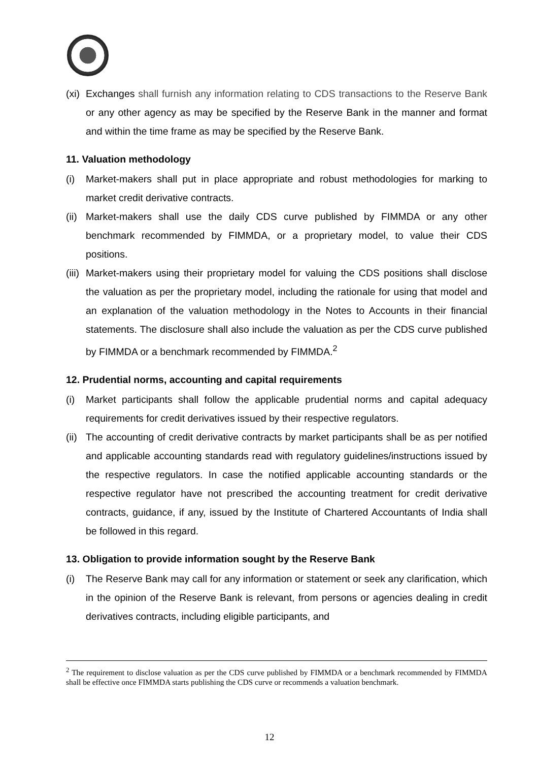(xi) Exchanges shall furnish any information relating to CDS transactions to the Reserve Bank or any other agency as may be specified by the Reserve Bank in the manner and format and within the time frame as may be specified by the Reserve Bank.
11. Valuation methodology
(i) Market-makers shall put in place appropriate and robust methodologies for marking to market credit derivative contracts.
(ii) Market-makers shall use the daily CDS curve published by FIMMDA or any other benchmark recommended by FIMMDA, or a proprietary model, to value their CDS positions.
(iii) Market-makers using their proprietary model for valuing the CDS positions shall disclose the valuation as per the proprietary model, including the rationale for using that model and an explanation of the valuation methodology in the Notes to Accounts in their financial statements. The disclosure shall also include the valuation as per the CDS curve published by FIMMDA or a benchmark recommended by FIMMDA.<sup>2</sup>
12. Prudential norms, accounting and capital requirements
(i) Market participants shall follow the applicable prudential norms and capital adequacy requirements for credit derivatives issued by their respective regulators.
(ii) The accounting of credit derivative contracts by market participants shall be as per notified and applicable accounting standards read with regulatory guidelines/instructions issued by the respective regulators. In case the notified applicable accounting standards or the respective regulator have not prescribed the accounting treatment for credit derivative contracts, guidance, if any, issued by the Institute of Chartered Accountants of India shall be followed in this regard.
13. Obligation to provide information sought by the Reserve Bank
(i) The Reserve Bank may call for any information or statement or seek any clarification, which in the opinion of the Reserve Bank is relevant, from persons or agencies dealing in credit derivatives contracts, including eligible participants, and
<sup>2</sup> The requirement to disclose valuation as per the CDS curve published by FIMMDA or a benchmark recommended by FIMMDA shall be effective once FIMMDA starts publishing the CDS curve or recommends a valuation benchmark.
12